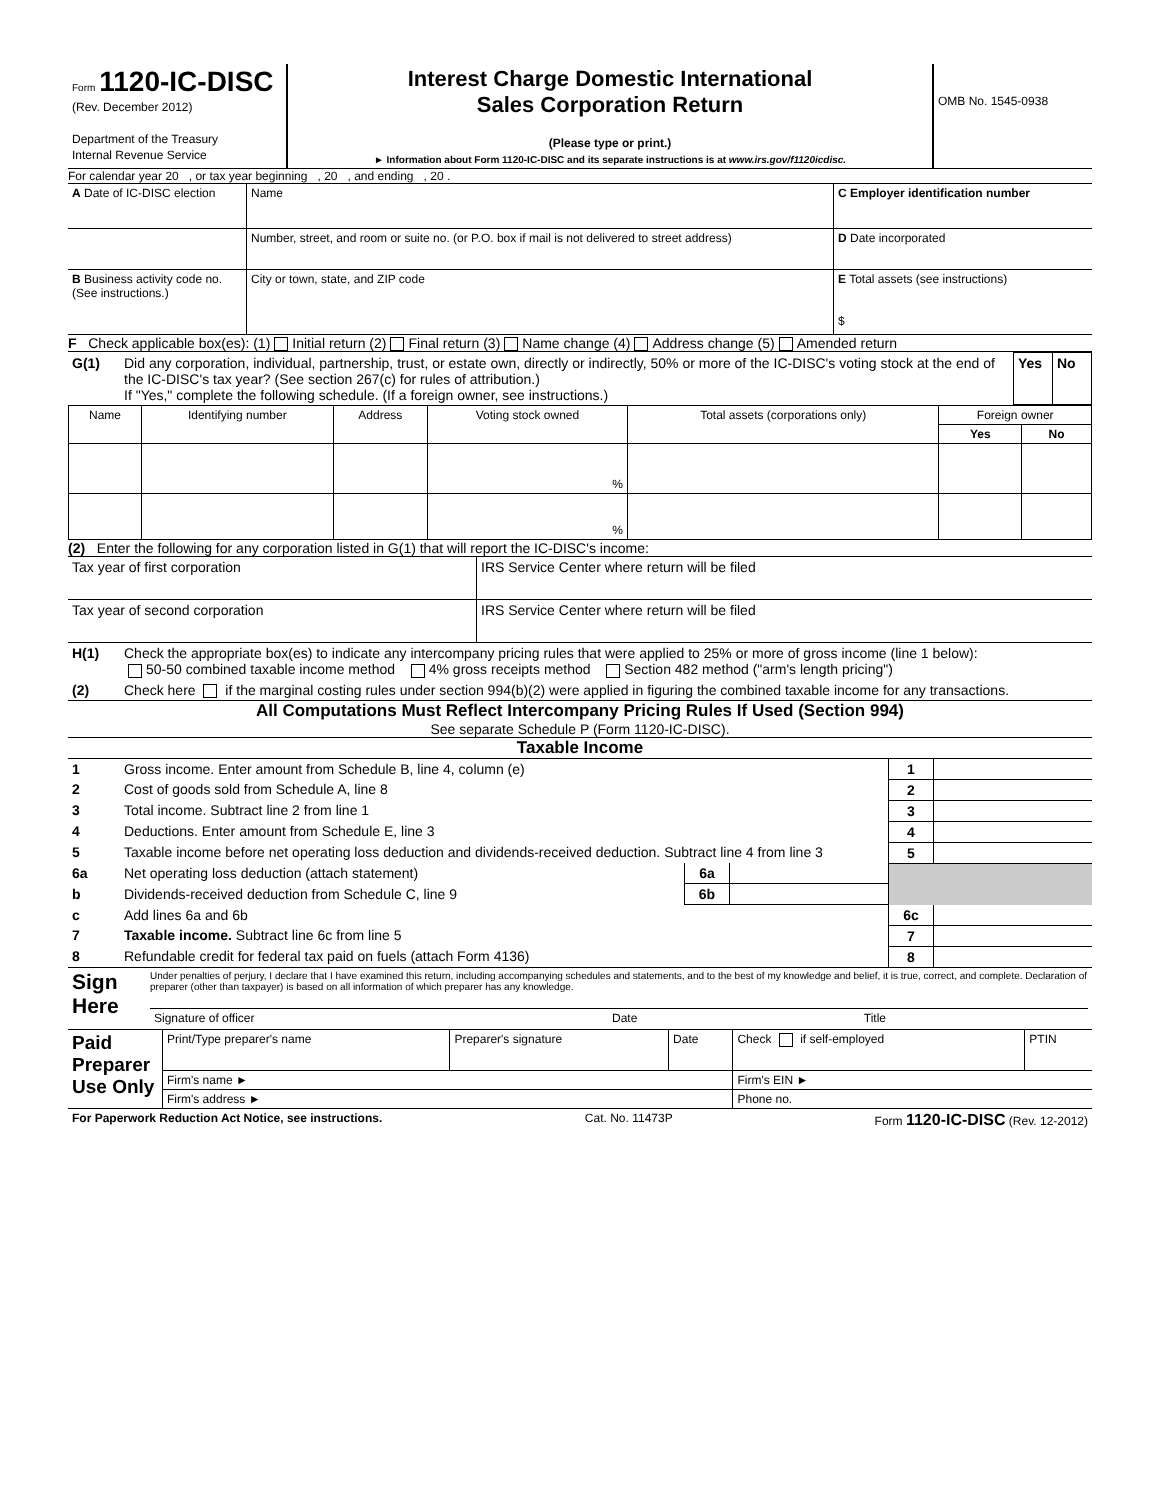| Form 1120-IC-DISC (Rev. December 2012) Department of the Treasury Internal Revenue Service | Interest Charge Domestic International Sales Corporation Return (Please type or print.) ► Information about Form 1120-IC-DISC and its separate instructions is at www.irs.gov/f1120icdisc. | OMB No. 1545-0938 |
For calendar year 20 , or tax year beginning , 20 , and ending , 20 .
| A Date of IC-DISC election | Name | C Employer identification number |
| | Number, street, and room or suite no. (or P.O. box if mail is not delivered to street address) | D Date incorporated |
| B Business activity code no. (See instructions.) | City or town, state, and ZIP code | E Total assets (see instructions) $ |
F Check applicable box(es): (1) Initial return (2) Final return (3) Name change (4) Address change (5) Amended return
| G(1) | Did any corporation, individual, partnership, trust, or estate own, directly or indirectly, 50% or more of the IC-DISC's voting stock at the end of the IC-DISC's tax year? (See section 267(c) for rules of attribution.) If "Yes," complete the following schedule. (If a foreign owner, see instructions.) | Yes | No |
| Name | Identifying number | Address | Voting stock owned | Total assets (corporations only) | Foreign owner | |
| --- | --- | --- | --- | --- | --- | --- |
| | | | | | Yes | No |
| | | | % | | | |
| | | | % | | | |
(2) Enter the following for any corporation listed in G(1) that will report the IC-DISC's income:
| Tax year of first corporation | IRS Service Center where return will be filed |
| Tax year of second corporation | IRS Service Center where return will be filed |
| H(1) | Check the appropriate box(es) to indicate any intercompany pricing rules that were applied to 25% or more of gross income (line 1 below): 50-50 combined taxable income method 4% gross receipts method Section 482 method ("arm's length pricing") |
| (2) | Check here if the marginal costing rules under section 994(b)(2) were applied in figuring the combined taxable income for any transactions. |
All Computations Must Reflect Intercompany Pricing Rules If Used (Section 994)
See separate Schedule P (Form 1120-IC-DISC).
Taxable Income
| 1 | Gross income. Enter amount from Schedule B, line 4, column (e) | | | 1 | |
| 2 | Cost of goods sold from Schedule A, line 8 | | | 2 | |
| 3 | Total income. Subtract line 2 from line 1 | | | 3 | |
| 4 | Deductions. Enter amount from Schedule E, line 3 | | | 4 | |
| 5 | Taxable income before net operating loss deduction and dividends-received deduction. Subtract line 4 from line 3 | | | 5 | |
| 6a | Net operating loss deduction (attach statement) | 6a | | | |
| b | Dividends-received deduction from Schedule C, line 9 | 6b | | | |
| c | Add lines 6a and 6b | | | 6c | |
| 7 | Taxable income. Subtract line 6c from line 5 | | | 7 | |
| 8 | Refundable credit for federal tax paid on fuels (attach Form 4136) | | | 8 | |
| Sign Here | Under penalties of perjury, I declare that I have examined this return, including accompanying schedules and statements, and to the best of my knowledge and belief, it is true, correct, and complete. Declaration of preparer (other than taxpayer) is based on all information of which preparer has any knowledge. / Signature of officer / Date / Title / |
| Paid Preparer Use Only | Print/Type preparer's name | Preparer's signature | Date | Check if self-employed | PTIN |
| | Firm's name ► | | | Firm's EIN ► | |
| | Firm's address ► | | | Phone no. | |
| For Paperwork Reduction Act Notice, see instructions. | Cat. No. 11473P | Form 1120-IC-DISC (Rev. 12-2012) |